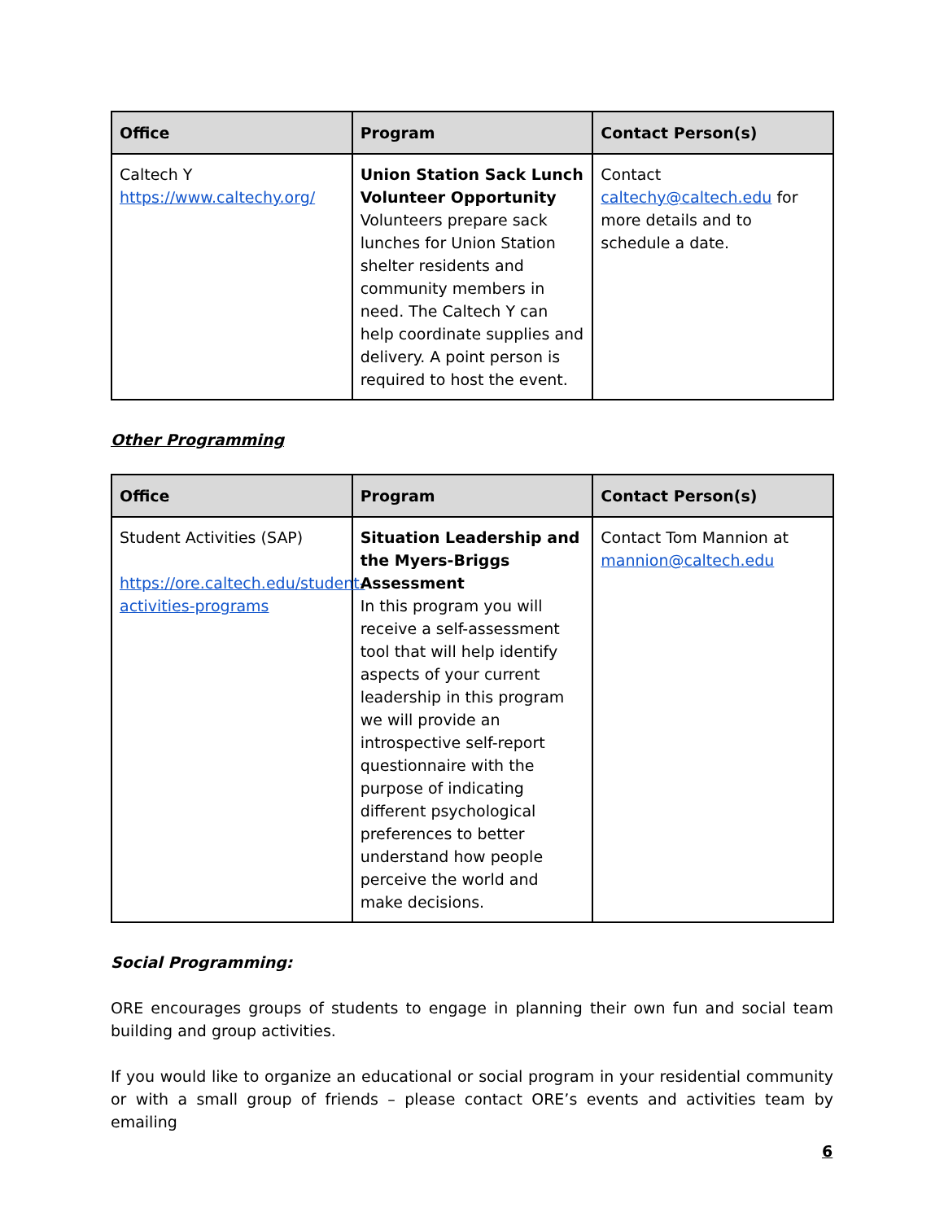| Office | Program | Contact Person(s) |
| --- | --- | --- |
| Caltech Y https://www.caltechy.org/ | Union Station Sack Lunch Volunteer Opportunity Volunteers prepare sack lunches for Union Station shelter residents and community members in need. The Caltech Y can help coordinate supplies and delivery. A point person is required to host the event. | Contact caltechy@caltech.edu for more details and to schedule a date. |
Other Programming
| Office | Program | Contact Person(s) |
| --- | --- | --- |
| Student Activities (SAP) https://ore.caltech.edu/student-activities-programs | Situation Leadership and the Myers-Briggs Assessment In this program you will receive a self-assessment tool that will help identify aspects of your current leadership in this program we will provide an introspective self-report questionnaire with the purpose of indicating different psychological preferences to better understand how people perceive the world and make decisions. | Contact Tom Mannion at mannion@caltech.edu |
Social Programming:
ORE encourages groups of students to engage in planning their own fun and social team building and group activities.
If you would like to organize an educational or social program in your residential community or with a small group of friends – please contact ORE’s events and activities team by emailing
6